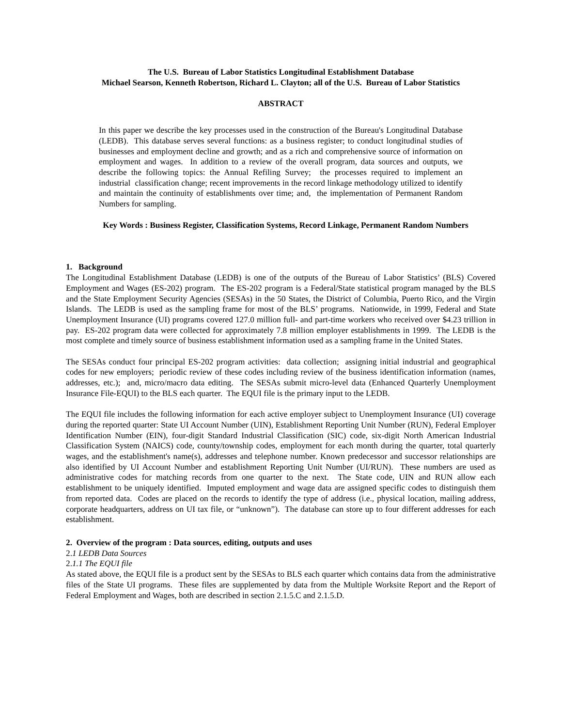The U.S. Bureau of Labor Statistics Longitudinal Establishment Database
Michael Searson, Kenneth Robertson, Richard L. Clayton; all of the U.S. Bureau of Labor Statistics
ABSTRACT
In this paper we describe the key processes used in the construction of the Bureau's Longitudinal Database (LEDB). This database serves several functions: as a business register; to conduct longitudinal studies of businesses and employment decline and growth; and as a rich and comprehensive source of information on employment and wages. In addition to a review of the overall program, data sources and outputs, we describe the following topics: the Annual Refiling Survey; the processes required to implement an industrial classification change; recent improvements in the record linkage methodology utilized to identify and maintain the continuity of establishments over time; and, the implementation of Permanent Random Numbers for sampling.
Key Words : Business Register, Classification Systems, Record Linkage, Permanent Random Numbers
1. Background
The Longitudinal Establishment Database (LEDB) is one of the outputs of the Bureau of Labor Statistics’ (BLS) Covered Employment and Wages (ES-202) program. The ES-202 program is a Federal/State statistical program managed by the BLS and the State Employment Security Agencies (SESAs) in the 50 States, the District of Columbia, Puerto Rico, and the Virgin Islands. The LEDB is used as the sampling frame for most of the BLS’ programs. Nationwide, in 1999, Federal and State Unemployment Insurance (UI) programs covered 127.0 million full- and part-time workers who received over $4.23 trillion in pay. ES-202 program data were collected for approximately 7.8 million employer establishments in 1999. The LEDB is the most complete and timely source of business establishment information used as a sampling frame in the United States.
The SESAs conduct four principal ES-202 program activities: data collection; assigning initial industrial and geographical codes for new employers; periodic review of these codes including review of the business identification information (names, addresses, etc.); and, micro/macro data editing. The SESAs submit micro-level data (Enhanced Quarterly Unemployment Insurance File-EQUI) to the BLS each quarter. The EQUI file is the primary input to the LEDB.
The EQUI file includes the following information for each active employer subject to Unemployment Insurance (UI) coverage during the reported quarter: State UI Account Number (UIN), Establishment Reporting Unit Number (RUN), Federal Employer Identification Number (EIN), four-digit Standard Industrial Classification (SIC) code, six-digit North American Industrial Classification System (NAICS) code, county/township codes, employment for each month during the quarter, total quarterly wages, and the establishment's name(s), addresses and telephone number. Known predecessor and successor relationships are also identified by UI Account Number and establishment Reporting Unit Number (UI/RUN). These numbers are used as administrative codes for matching records from one quarter to the next. The State code, UIN and RUN allow each establishment to be uniquely identified. Imputed employment and wage data are assigned specific codes to distinguish them from reported data. Codes are placed on the records to identify the type of address (i.e., physical location, mailing address, corporate headquarters, address on UI tax file, or “unknown”). The database can store up to four different addresses for each establishment.
2. Overview of the program : Data sources, editing, outputs and uses
2.1 LEDB Data Sources
2.1.1 The EQUI file
As stated above, the EQUI file is a product sent by the SESAs to BLS each quarter which contains data from the administrative files of the State UI programs. These files are supplemented by data from the Multiple Worksite Report and the Report of Federal Employment and Wages, both are described in section 2.1.5.C and 2.1.5.D.